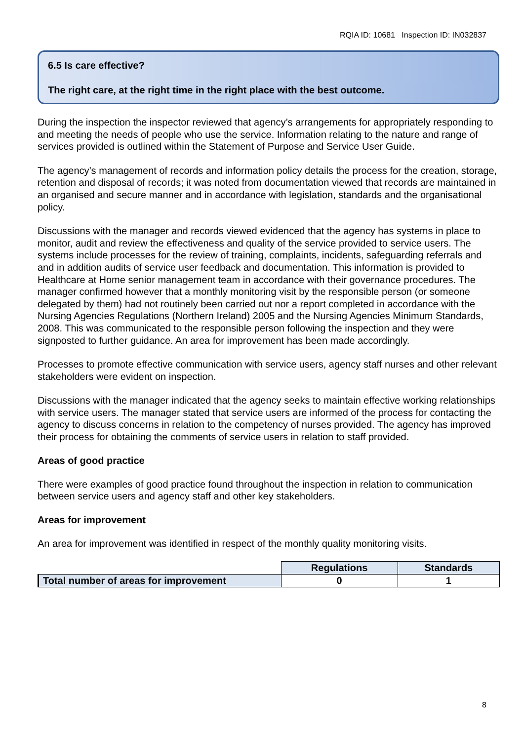RQIA ID: 10681 Inspection ID: IN032837
6.5 Is care effective?
The right care, at the right time in the right place with the best outcome.
During the inspection the inspector reviewed that agency’s arrangements for appropriately responding to and meeting the needs of people who use the service. Information relating to the nature and range of services provided is outlined within the Statement of Purpose and Service User Guide.
The agency’s management of records and information policy details the process for the creation, storage, retention and disposal of records; it was noted from documentation viewed that records are maintained in an organised and secure manner and in accordance with legislation, standards and the organisational policy.
Discussions with the manager and records viewed evidenced that the agency has systems in place to monitor, audit and review the effectiveness and quality of the service provided to service users. The systems include processes for the review of training, complaints, incidents, safeguarding referrals and and in addition audits of service user feedback and documentation. This information is provided to Healthcare at Home senior management team in accordance with their governance procedures. The manager confirmed however that a monthly monitoring visit by the responsible person (or someone delegated by them) had not routinely been carried out nor a report completed in accordance with the Nursing Agencies Regulations (Northern Ireland) 2005 and the Nursing Agencies Minimum Standards, 2008. This was communicated to the responsible person following the inspection and they were signposted to further guidance. An area for improvement has been made accordingly.
Processes to promote effective communication with service users, agency staff nurses and other relevant stakeholders were evident on inspection.
Discussions with the manager indicated that the agency seeks to maintain effective working relationships with service users. The manager stated that service users are informed of the process for contacting the agency to discuss concerns in relation to the competency of nurses provided. The agency has improved their process for obtaining the comments of service users in relation to staff provided.
Areas of good practice
There were examples of good practice found throughout the inspection in relation to communication between service users and agency staff and other key stakeholders.
Areas for improvement
An area for improvement was identified in respect of the monthly quality monitoring visits.
| | Regulations | Standards |
| Total number of areas for improvement | 0 | 1 |
8